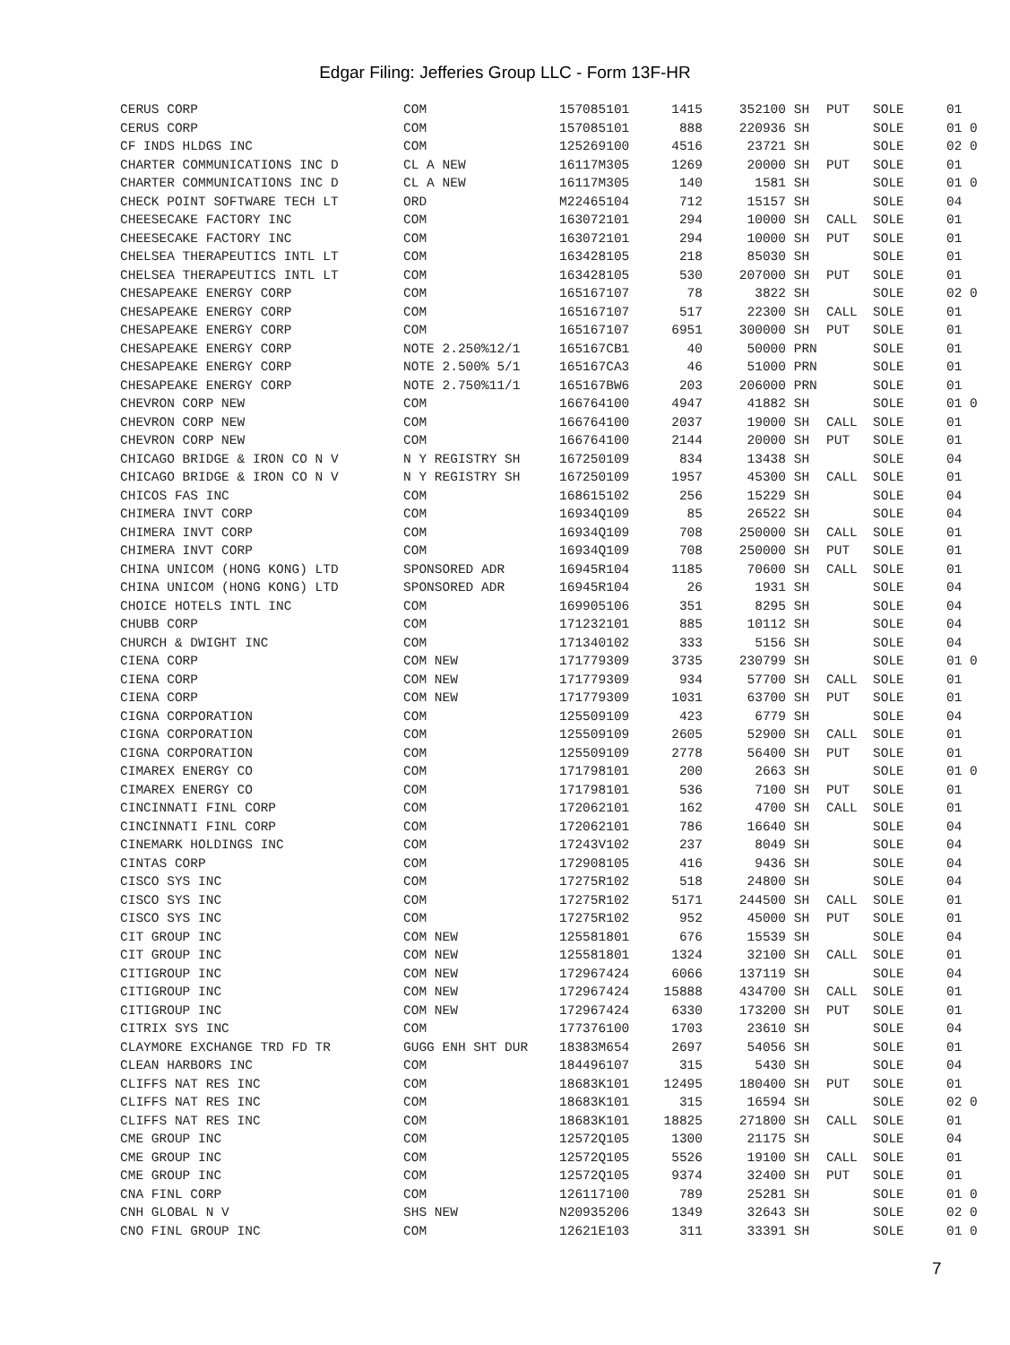Edgar Filing: Jefferies Group LLC - Form 13F-HR
| CERUS CORP | COM | 157085101 | 1415 | 352100 | SH | PUT | SOLE | 01 |
| CERUS CORP | COM | 157085101 | 888 | 220936 | SH | | SOLE | 01 0 |
| CF INDS HLDGS INC | COM | 125269100 | 4516 | 23721 | SH | | SOLE | 02 0 |
| CHARTER COMMUNICATIONS INC D | CL A NEW | 16117M305 | 1269 | 20000 | SH | PUT | SOLE | 01 |
| CHARTER COMMUNICATIONS INC D | CL A NEW | 16117M305 | 140 | 1581 | SH | | SOLE | 01 0 |
| CHECK POINT SOFTWARE TECH LT | ORD | M22465104 | 712 | 15157 | SH | | SOLE | 04 |
| CHEESECAKE FACTORY INC | COM | 163072101 | 294 | 10000 | SH | CALL | SOLE | 01 |
| CHEESECAKE FACTORY INC | COM | 163072101 | 294 | 10000 | SH | PUT | SOLE | 01 |
| CHELSEA THERAPEUTICS INTL LT | COM | 163428105 | 218 | 85030 | SH | | SOLE | 01 |
| CHELSEA THERAPEUTICS INTL LT | COM | 163428105 | 530 | 207000 | SH | PUT | SOLE | 01 |
| CHESAPEAKE ENERGY CORP | COM | 165167107 | 78 | 3822 | SH | | SOLE | 02 0 |
| CHESAPEAKE ENERGY CORP | COM | 165167107 | 517 | 22300 | SH | CALL | SOLE | 01 |
| CHESAPEAKE ENERGY CORP | COM | 165167107 | 6951 | 300000 | SH | PUT | SOLE | 01 |
| CHESAPEAKE ENERGY CORP | NOTE 2.250%12/1 | 165167CB1 | 40 | 50000 | PRN | | SOLE | 01 |
| CHESAPEAKE ENERGY CORP | NOTE 2.500% 5/1 | 165167CA3 | 46 | 51000 | PRN | | SOLE | 01 |
| CHESAPEAKE ENERGY CORP | NOTE 2.750%11/1 | 165167BW6 | 203 | 206000 | PRN | | SOLE | 01 |
| CHEVRON CORP NEW | COM | 166764100 | 4947 | 41882 | SH | | SOLE | 01 0 |
| CHEVRON CORP NEW | COM | 166764100 | 2037 | 19000 | SH | CALL | SOLE | 01 |
| CHEVRON CORP NEW | COM | 166764100 | 2144 | 20000 | SH | PUT | SOLE | 01 |
| CHICAGO BRIDGE & IRON CO N V | N Y REGISTRY SH | 167250109 | 834 | 13438 | SH | | SOLE | 04 |
| CHICAGO BRIDGE & IRON CO N V | N Y REGISTRY SH | 167250109 | 1957 | 45300 | SH | CALL | SOLE | 01 |
| CHICOS FAS INC | COM | 168615102 | 256 | 15229 | SH | | SOLE | 04 |
| CHIMERA INVT CORP | COM | 16934Q109 | 85 | 26522 | SH | | SOLE | 04 |
| CHIMERA INVT CORP | COM | 16934Q109 | 708 | 250000 | SH | CALL | SOLE | 01 |
| CHIMERA INVT CORP | COM | 16934Q109 | 708 | 250000 | SH | PUT | SOLE | 01 |
| CHINA UNICOM (HONG KONG) LTD | SPONSORED ADR | 16945R104 | 1185 | 70600 | SH | CALL | SOLE | 01 |
| CHINA UNICOM (HONG KONG) LTD | SPONSORED ADR | 16945R104 | 26 | 1931 | SH | | SOLE | 04 |
| CHOICE HOTELS INTL INC | COM | 169905106 | 351 | 8295 | SH | | SOLE | 04 |
| CHUBB CORP | COM | 171232101 | 885 | 10112 | SH | | SOLE | 04 |
| CHURCH & DWIGHT INC | COM | 171340102 | 333 | 5156 | SH | | SOLE | 04 |
| CIENA CORP | COM NEW | 171779309 | 3735 | 230799 | SH | | SOLE | 01 0 |
| CIENA CORP | COM NEW | 171779309 | 934 | 57700 | SH | CALL | SOLE | 01 |
| CIENA CORP | COM NEW | 171779309 | 1031 | 63700 | SH | PUT | SOLE | 01 |
| CIGNA CORPORATION | COM | 125509109 | 423 | 6779 | SH | | SOLE | 04 |
| CIGNA CORPORATION | COM | 125509109 | 2605 | 52900 | SH | CALL | SOLE | 01 |
| CIGNA CORPORATION | COM | 125509109 | 2778 | 56400 | SH | PUT | SOLE | 01 |
| CIMAREX ENERGY CO | COM | 171798101 | 200 | 2663 | SH | | SOLE | 01 0 |
| CIMAREX ENERGY CO | COM | 171798101 | 536 | 7100 | SH | PUT | SOLE | 01 |
| CINCINNATI FINL CORP | COM | 172062101 | 162 | 4700 | SH | CALL | SOLE | 01 |
| CINCINNATI FINL CORP | COM | 172062101 | 786 | 16640 | SH | | SOLE | 04 |
| CINEMARK HOLDINGS INC | COM | 17243V102 | 237 | 8049 | SH | | SOLE | 04 |
| CINTAS CORP | COM | 172908105 | 416 | 9436 | SH | | SOLE | 04 |
| CISCO SYS INC | COM | 17275R102 | 518 | 24800 | SH | | SOLE | 04 |
| CISCO SYS INC | COM | 17275R102 | 5171 | 244500 | SH | CALL | SOLE | 01 |
| CISCO SYS INC | COM | 17275R102 | 952 | 45000 | SH | PUT | SOLE | 01 |
| CIT GROUP INC | COM NEW | 125581801 | 676 | 15539 | SH | | SOLE | 04 |
| CIT GROUP INC | COM NEW | 125581801 | 1324 | 32100 | SH | CALL | SOLE | 01 |
| CITIGROUP INC | COM NEW | 172967424 | 6066 | 137119 | SH | | SOLE | 04 |
| CITIGROUP INC | COM NEW | 172967424 | 15888 | 434700 | SH | CALL | SOLE | 01 |
| CITIGROUP INC | COM NEW | 172967424 | 6330 | 173200 | SH | PUT | SOLE | 01 |
| CITRIX SYS INC | COM | 177376100 | 1703 | 23610 | SH | | SOLE | 04 |
| CLAYMORE EXCHANGE TRD FD TR | GUGG ENH SHT DUR | 18383M654 | 2697 | 54056 | SH | | SOLE | 01 |
| CLEAN HARBORS INC | COM | 184496107 | 315 | 5430 | SH | | SOLE | 04 |
| CLIFFS NAT RES INC | COM | 18683K101 | 12495 | 180400 | SH | PUT | SOLE | 01 |
| CLIFFS NAT RES INC | COM | 18683K101 | 315 | 16594 | SH | | SOLE | 02 0 |
| CLIFFS NAT RES INC | COM | 18683K101 | 18825 | 271800 | SH | CALL | SOLE | 01 |
| CME GROUP INC | COM | 12572Q105 | 1300 | 21175 | SH | | SOLE | 04 |
| CME GROUP INC | COM | 12572Q105 | 5526 | 19100 | SH | CALL | SOLE | 01 |
| CME GROUP INC | COM | 12572Q105 | 9374 | 32400 | SH | PUT | SOLE | 01 |
| CNA FINL CORP | COM | 126117100 | 789 | 25281 | SH | | SOLE | 01 0 |
| CNH GLOBAL N V | SHS NEW | N20935206 | 1349 | 32643 | SH | | SOLE | 02 0 |
| CNO FINL GROUP INC | COM | 12621E103 | 311 | 33391 | SH | | SOLE | 01 0 |
7